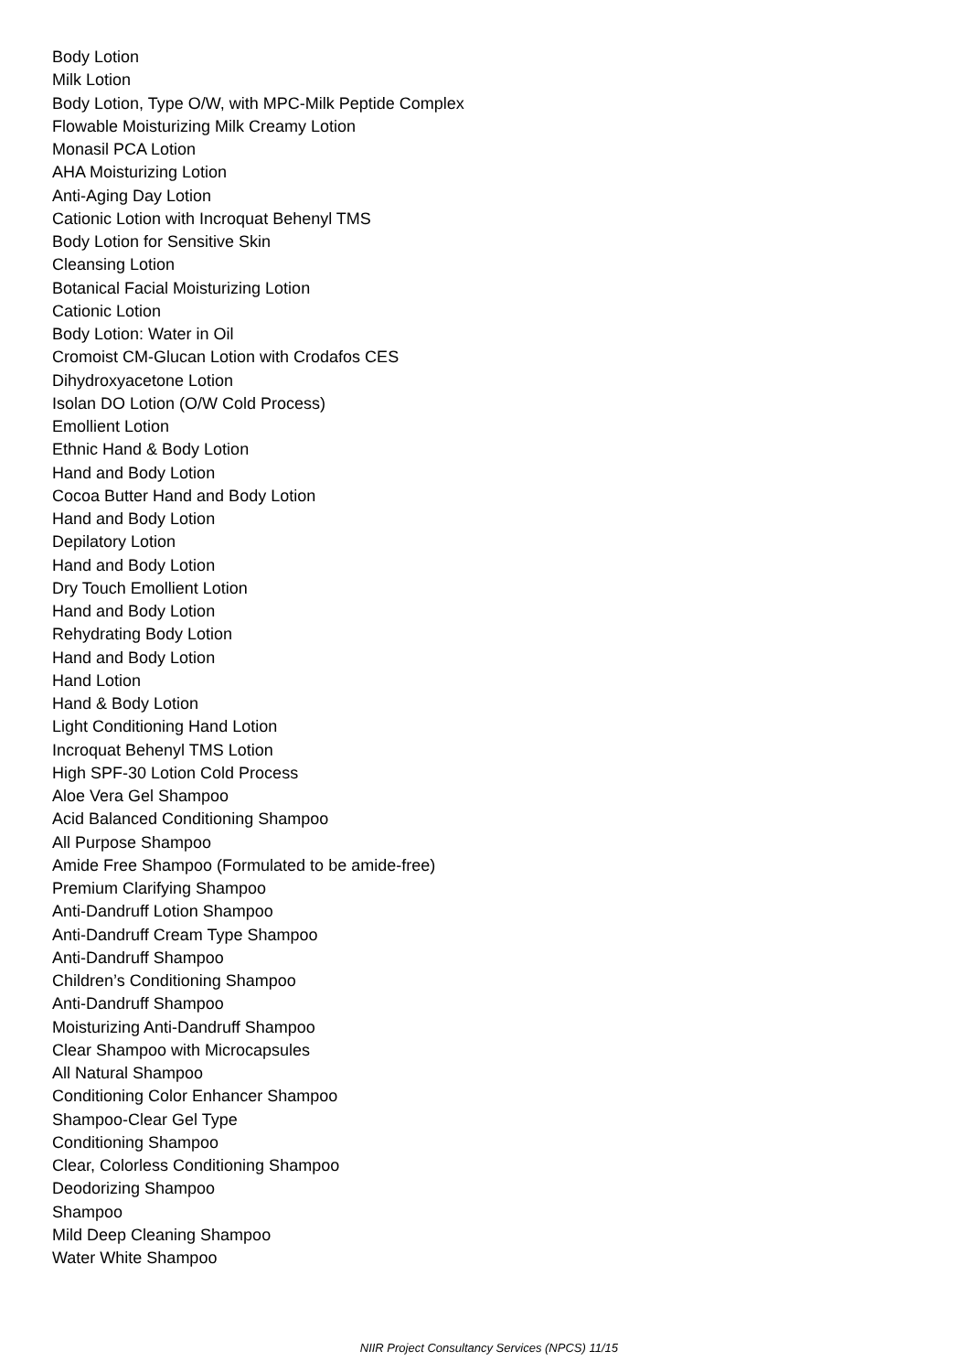Body Lotion
Milk Lotion
Body Lotion, Type O/W, with MPC-Milk Peptide Complex
Flowable Moisturizing Milk Creamy Lotion
Monasil PCA Lotion
AHA Moisturizing Lotion
Anti-Aging Day Lotion
Cationic Lotion with Incroquat Behenyl TMS
Body Lotion for Sensitive Skin
Cleansing Lotion
Botanical Facial Moisturizing Lotion
Cationic Lotion
Body Lotion: Water in Oil
Cromoist CM-Glucan Lotion with Crodafos CES
Dihydroxyacetone Lotion
Isolan DO Lotion (O/W Cold Process)
Emollient Lotion
Ethnic Hand & Body Lotion
Hand and Body Lotion
Cocoa Butter Hand and Body Lotion
Hand and Body Lotion
Depilatory Lotion
Hand and Body Lotion
Dry Touch Emollient Lotion
Hand and Body Lotion
Rehydrating Body Lotion
Hand and Body Lotion
Hand Lotion
Hand & Body Lotion
Light Conditioning Hand Lotion
Incroquat Behenyl TMS Lotion
High SPF-30 Lotion Cold Process
Aloe Vera Gel Shampoo
Acid Balanced Conditioning Shampoo
All Purpose Shampoo
Amide Free Shampoo (Formulated to be amide-free)
Premium Clarifying Shampoo
Anti-Dandruff Lotion Shampoo
Anti-Dandruff Cream Type Shampoo
Anti-Dandruff Shampoo
Children’s Conditioning Shampoo
Anti-Dandruff Shampoo
Moisturizing Anti-Dandruff Shampoo
Clear Shampoo with Microcapsules
All Natural Shampoo
Conditioning Color Enhancer Shampoo
Shampoo-Clear Gel Type
Conditioning Shampoo
Clear, Colorless Conditioning Shampoo
Deodorizing Shampoo
Shampoo
Mild Deep Cleaning Shampoo
Water White Shampoo
NIIR Project Consultancy Services (NPCS) 11/15